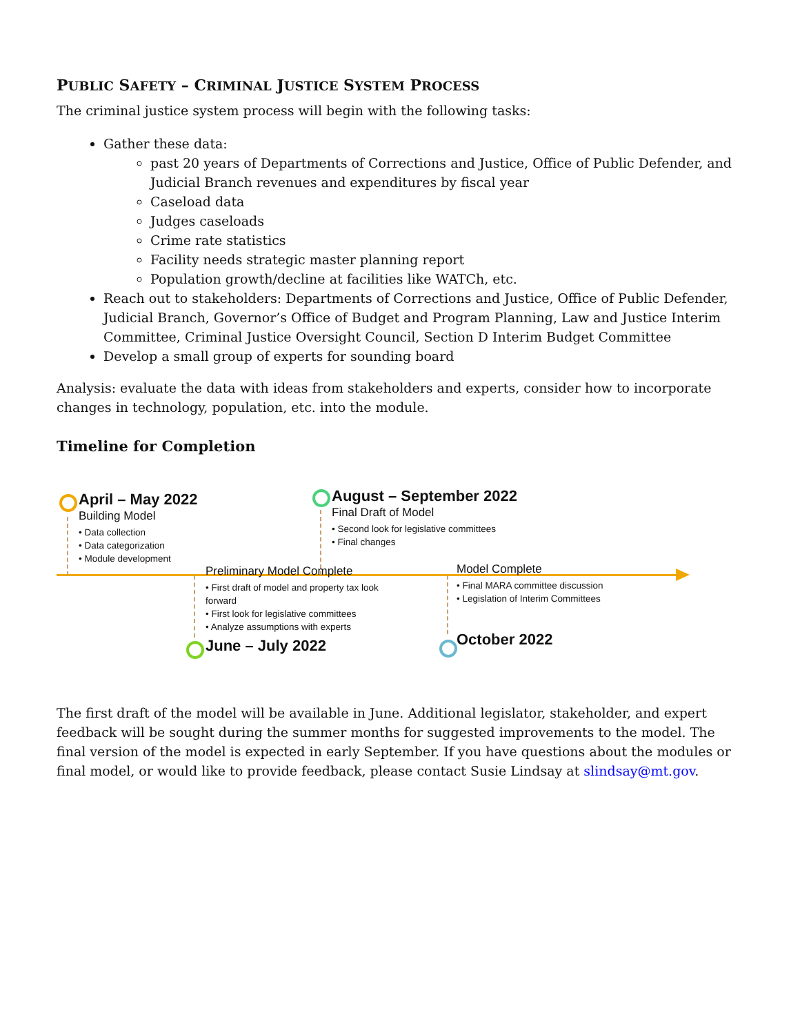PUBLIC SAFETY – CRIMINAL JUSTICE SYSTEM PROCESS
The criminal justice system process will begin with the following tasks:
Gather these data:
past 20 years of Departments of Corrections and Justice, Office of Public Defender, and Judicial Branch revenues and expenditures by fiscal year
Caseload data
Judges caseloads
Crime rate statistics
Facility needs strategic master planning report
Population growth/decline at facilities like WATCh, etc.
Reach out to stakeholders: Departments of Corrections and Justice, Office of Public Defender, Judicial Branch, Governor’s Office of Budget and Program Planning, Law and Justice Interim Committee, Criminal Justice Oversight Council, Section D Interim Budget Committee
Develop a small group of experts for sounding board
Analysis: evaluate the data with ideas from stakeholders and experts, consider how to incorporate changes in technology, population, etc. into the module.
Timeline for Completion
April – May 2022
Building Model
• Data collection
• Data categorization
• Module development
August – September 2022
Final Draft of Model
• Second look for legislative committees
• Final changes
Preliminary Model Complete
• First draft of model and property tax look forward
• First look for legislative committees
• Analyze assumptions with experts
June – July 2022
Model Complete
• Final MARA committee discussion
• Legislation of Interim Committees
October 2022
The first draft of the model will be available in June. Additional legislator, stakeholder, and expert feedback will be sought during the summer months for suggested improvements to the model. The final version of the model is expected in early September. If you have questions about the modules or final model, or would like to provide feedback, please contact Susie Lindsay at slindsay@mt.gov.